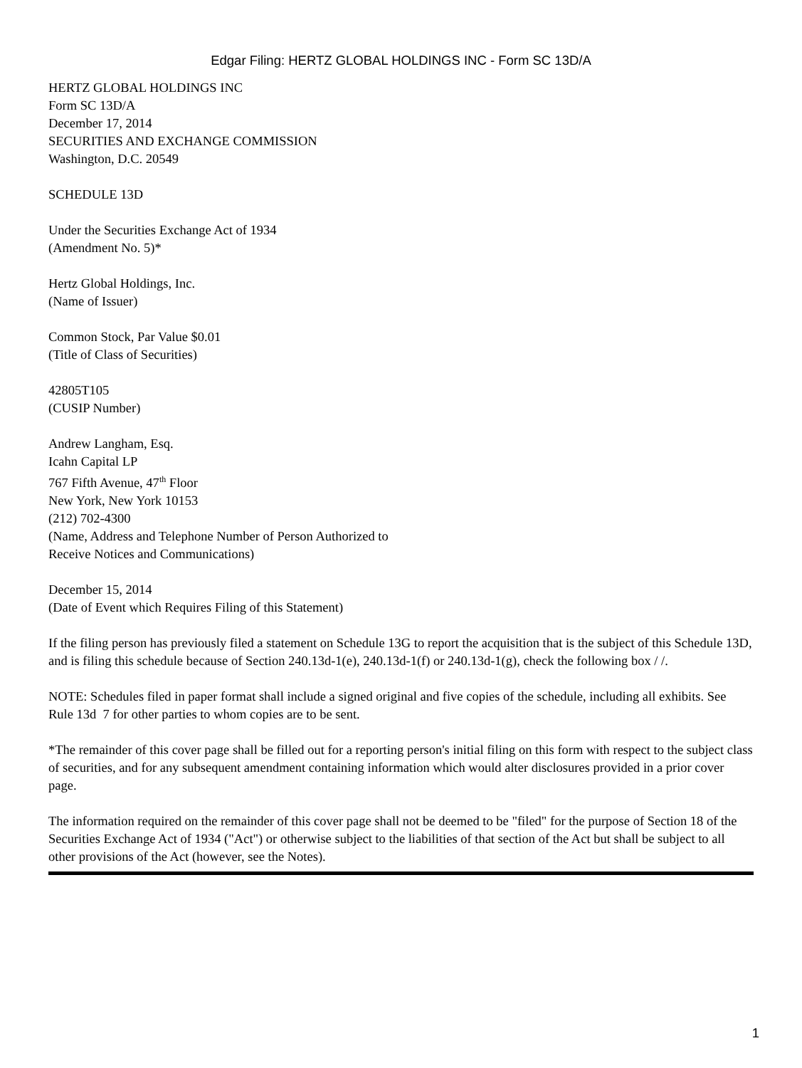Edgar Filing: HERTZ GLOBAL HOLDINGS INC - Form SC 13D/A
HERTZ GLOBAL HOLDINGS INC
Form SC 13D/A
December 17, 2014
SECURITIES AND EXCHANGE COMMISSION
Washington, D.C. 20549
SCHEDULE 13D
Under the Securities Exchange Act of 1934
(Amendment No. 5)*
Hertz Global Holdings, Inc.
(Name of Issuer)
Common Stock, Par Value $0.01
(Title of Class of Securities)
42805T105
(CUSIP Number)
Andrew Langham, Esq.
Icahn Capital LP
767 Fifth Avenue, 47<sup>th</sup> Floor
New York, New York 10153
(212) 702-4300
(Name, Address and Telephone Number of Person Authorized to
Receive Notices and Communications)
December 15, 2014
(Date of Event which Requires Filing of this Statement)
If the filing person has previously filed a statement on Schedule 13G to report the acquisition that is the subject of this Schedule 13D, and is filing this schedule because of Section 240.13d-1(e), 240.13d-1(f) or 240.13d-1(g), check the following box / /.
NOTE: Schedules filed in paper format shall include a signed original and five copies of the schedule, including all exhibits. See Rule 13d 7 for other parties to whom copies are to be sent.
*The remainder of this cover page shall be filled out for a reporting person's initial filing on this form with respect to the subject class of securities, and for any subsequent amendment containing information which would alter disclosures provided in a prior cover page.
The information required on the remainder of this cover page shall not be deemed to be "filed" for the purpose of Section 18 of the Securities Exchange Act of 1934 ("Act") or otherwise subject to the liabilities of that section of the Act but shall be subject to all other provisions of the Act (however, see the Notes).
1